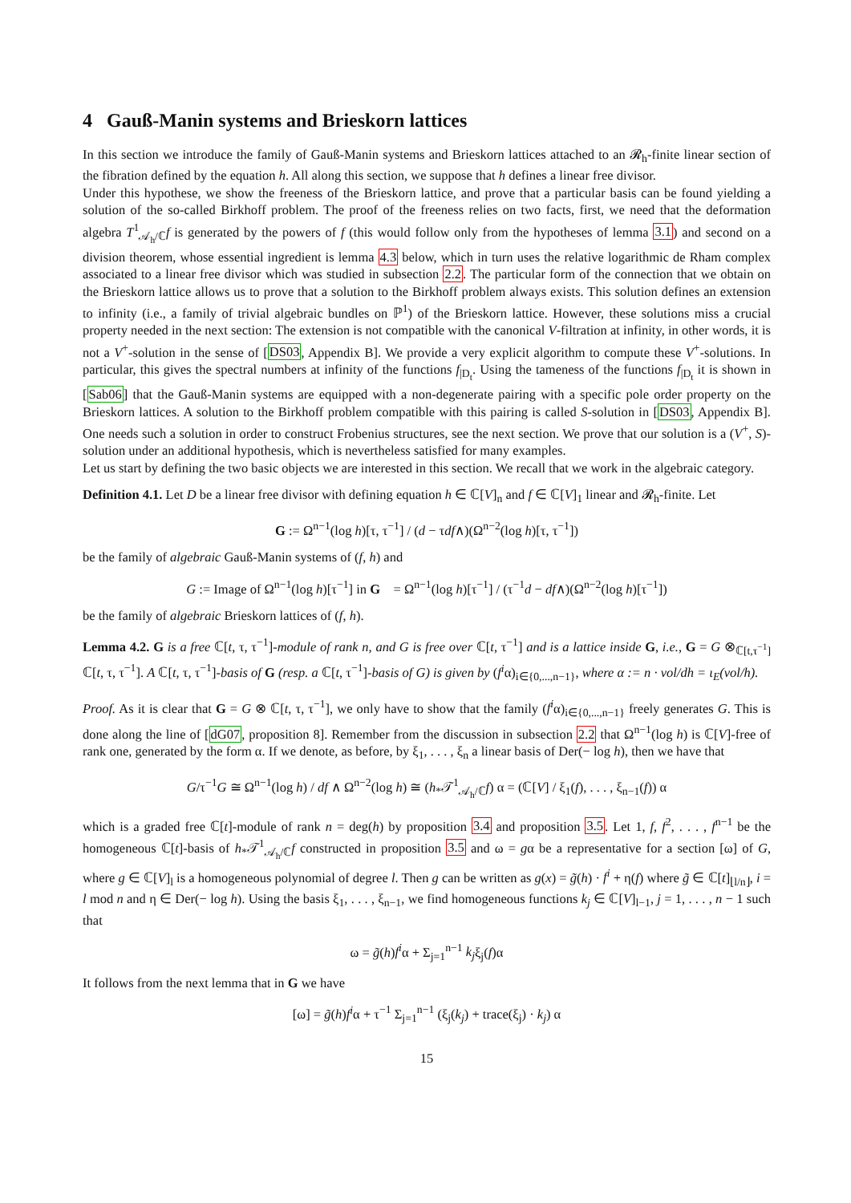4 Gauß-Manin systems and Brieskorn lattices
In this section we introduce the family of Gauß-Manin systems and Brieskorn lattices attached to an 𝓡<sub>h</sub>-finite linear section of the fibration defined by the equation h. All along this section, we suppose that h defines a linear free divisor.
Under this hypothese, we show the freeness of the Brieskorn lattice, and prove that a particular basis can be found yielding a solution of the so-called Birkhoff problem. The proof of the freeness relies on two facts, first, we need that the deformation algebra T<sup>1</sup><sub>𝒜<sub>h</sub>/ℂ</sub>f is generated by the powers of f (this would follow only from the hypotheses of lemma 3.1) and second on a division theorem, whose essential ingredient is lemma 4.3 below, which in turn uses the relative logarithmic de Rham complex associated to a linear free divisor which was studied in subsection 2.2. The particular form of the connection that we obtain on the Brieskorn lattice allows us to prove that a solution to the Birkhoff problem always exists. This solution defines an extension to infinity (i.e., a family of trivial algebraic bundles on ℙ<sup>1</sup>) of the Brieskorn lattice. However, these solutions miss a crucial property needed in the next section: The extension is not compatible with the canonical V-filtration at infinity, in other words, it is not a V<sup>+</sup>-solution in the sense of [DS03, Appendix B]. We provide a very explicit algorithm to compute these V<sup>+</sup>-solutions. In particular, this gives the spectral numbers at infinity of the functions f<sub>|D<sub>t</sub></sub>. Using the tameness of the functions f<sub>|D<sub>t</sub></sub> it is shown in [Sab06] that the Gauß-Manin systems are equipped with a non-degenerate pairing with a specific pole order property on the Brieskorn lattices. A solution to the Birkhoff problem compatible with this pairing is called S-solution in [DS03, Appendix B]. One needs such a solution in order to construct Frobenius structures, see the next section. We prove that our solution is a (V<sup>+</sup>, S)-solution under an additional hypothesis, which is nevertheless satisfied for many examples.
Let us start by defining the two basic objects we are interested in this section. We recall that we work in the algebraic category.
Definition 4.1. Let D be a linear free divisor with defining equation h ∈ ℂ[V]<sub>n</sub> and f ∈ ℂ[V]<sub>1</sub> linear and 𝓡<sub>h</sub>-finite. Let
G := Ω<sup>n−1</sup>(log h)[τ, τ<sup>−1</sup>] / (d − τdf∧)(Ω<sup>n−2</sup>(log h)[τ, τ<sup>−1</sup>])
be the family of algebraic Gauß-Manin systems of (f, h) and
G := Image of Ω<sup>n−1</sup>(log h)[τ<sup>−1</sup>] in G = Ω<sup>n−1</sup>(log h)[τ<sup>−1</sup>] / (τ<sup>−1</sup>d − df∧)(Ω<sup>n−2</sup>(log h)[τ<sup>−1</sup>])
be the family of algebraic Brieskorn lattices of (f, h).
Lemma 4.2. G is a free ℂ[t, τ, τ<sup>−1</sup>]-module of rank n, and G is free over ℂ[t, τ<sup>−1</sup>] and is a lattice inside G, i.e., G = G ⊗<sub>ℂ[t,τ<sup>−1</sup>]</sub> ℂ[t, τ, τ<sup>−1</sup>]. A ℂ[t, τ, τ<sup>−1</sup>]-basis of G (resp. a ℂ[t, τ<sup>−1</sup>]-basis of G) is given by (f<sup>i</sup>α)<sub>i∈{0,...,n−1}</sub>, where α := n · vol/dh = ι<sub>E</sub>(vol/h).
Proof. As it is clear that G = G ⊗ ℂ[t, τ, τ<sup>−1</sup>], we only have to show that the family (f<sup>i</sup>α)<sub>i∈{0,...,n−1}</sub> freely generates G. This is done along the line of [dG07, proposition 8]. Remember from the discussion in subsection 2.2 that Ω<sup>n−1</sup>(log h) is ℂ[V]-free of rank one, generated by the form α. If we denote, as before, by ξ<sub>1</sub>, . . . , ξ<sub>n</sub> a linear basis of Der(− log h), then we have that
G/τ<sup>−1</sup>G ≅ Ω<sup>n−1</sup>(log h) / df ∧ Ω<sup>n−2</sup>(log h) ≅ (h<sub>*</sub>𝒯<sup>1</sup><sub>𝒜<sub>h</sub>/ℂ</sub>f) α = (ℂ[V] / ξ<sub>1</sub>(f), . . . , ξ<sub>n−1</sub>(f)) α
which is a graded free ℂ[t]-module of rank n = deg(h) by proposition 3.4 and proposition 3.5. Let 1, f, f<sup>2</sup>, . . . , f<sup>n−1</sup> be the homogeneous ℂ[t]-basis of h<sub>*</sub>𝒯<sup>1</sup><sub>𝒜<sub>h</sub>/ℂ</sub>f constructed in proposition 3.5 and ω = gα be a representative for a section [ω] of G, where g ∈ ℂ[V]<sub>l</sub> is a homogeneous polynomial of degree l. Then g can be written as g(x) = g̃(h) · f<sup>i</sup> + η(f) where g̃ ∈ ℂ[t]<sub>⌊l/n⌋</sub>, i = l mod n and η ∈ Der(− log h). Using the basis ξ<sub>1</sub>, . . . , ξ<sub>n−1</sub>, we find homogeneous functions k<sub>j</sub> ∈ ℂ[V]<sub>l−1</sub>, j = 1, . . . , n − 1 such that
ω = g̃(h)f<sup>i</sup>α + Σ<sub>j=1</sub><sup>n−1</sup> k<sub>j</sub>ξ<sub>j</sub>(f)α
It follows from the next lemma that in G we have
[ω] = g̃(h)f<sup>i</sup>α + τ<sup>−1</sup> Σ<sub>j=1</sub><sup>n−1</sup> (ξ<sub>j</sub>(k<sub>j</sub>) + trace(ξ<sub>j</sub>) · k<sub>j</sub>) α
15